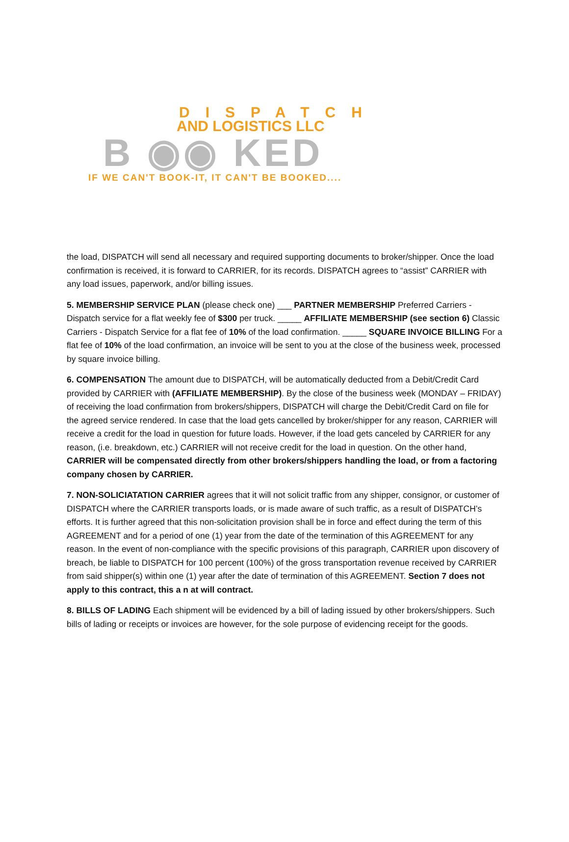DISPATCH
AND LOGISTICS LLC
B ◉◉ KED
IF WE CAN'T BOOK-IT, IT CAN'T BE BOOKED....
the load, DISPATCH will send all necessary and required supporting documents to broker/shipper. Once the load confirmation is received, it is forward to CARRIER, for its records. DISPATCH agrees to “assist” CARRIER with any load issues, paperwork, and/or billing issues.
5. MEMBERSHIP SERVICE PLAN (please check one) ___ PARTNER MEMBERSHIP Preferred Carriers - Dispatch service for a flat weekly fee of $300 per truck. _____ AFFILIATE MEMBERSHIP (see section 6) Classic Carriers - Dispatch Service for a flat fee of 10% of the load confirmation. _____ SQUARE INVOICE BILLING For a flat fee of 10% of the load confirmation, an invoice will be sent to you at the close of the business week, processed by square invoice billing.
6. COMPENSATION The amount due to DISPATCH, will be automatically deducted from a Debit/Credit Card provided by CARRIER with (AFFILIATE MEMBERSHIP). By the close of the business week (MONDAY – FRIDAY) of receiving the load confirmation from brokers/shippers, DISPATCH will charge the Debit/Credit Card on file for the agreed service rendered. In case that the load gets cancelled by broker/shipper for any reason, CARRIER will receive a credit for the load in question for future loads. However, if the load gets canceled by CARRIER for any reason, (i.e. breakdown, etc.) CARRIER will not receive credit for the load in question. On the other hand, CARRIER will be compensated directly from other brokers/shippers handling the load, or from a factoring company chosen by CARRIER.
7. NON-SOLICIATATION CARRIER agrees that it will not solicit traffic from any shipper, consignor, or customer of DISPATCH where the CARRIER transports loads, or is made aware of such traffic, as a result of DISPATCH’s efforts. It is further agreed that this non-solicitation provision shall be in force and effect during the term of this AGREEMENT and for a period of one (1) year from the date of the termination of this AGREEMENT for any reason. In the event of non-compliance with the specific provisions of this paragraph, CARRIER upon discovery of breach, be liable to DISPATCH for 100 percent (100%) of the gross transportation revenue received by CARRIER from said shipper(s) within one (1) year after the date of termination of this AGREEMENT. Section 7 does not apply to this contract, this a n at will contract.
8. BILLS OF LADING Each shipment will be evidenced by a bill of lading issued by other brokers/shippers. Such bills of lading or receipts or invoices are however, for the sole purpose of evidencing receipt for the goods.